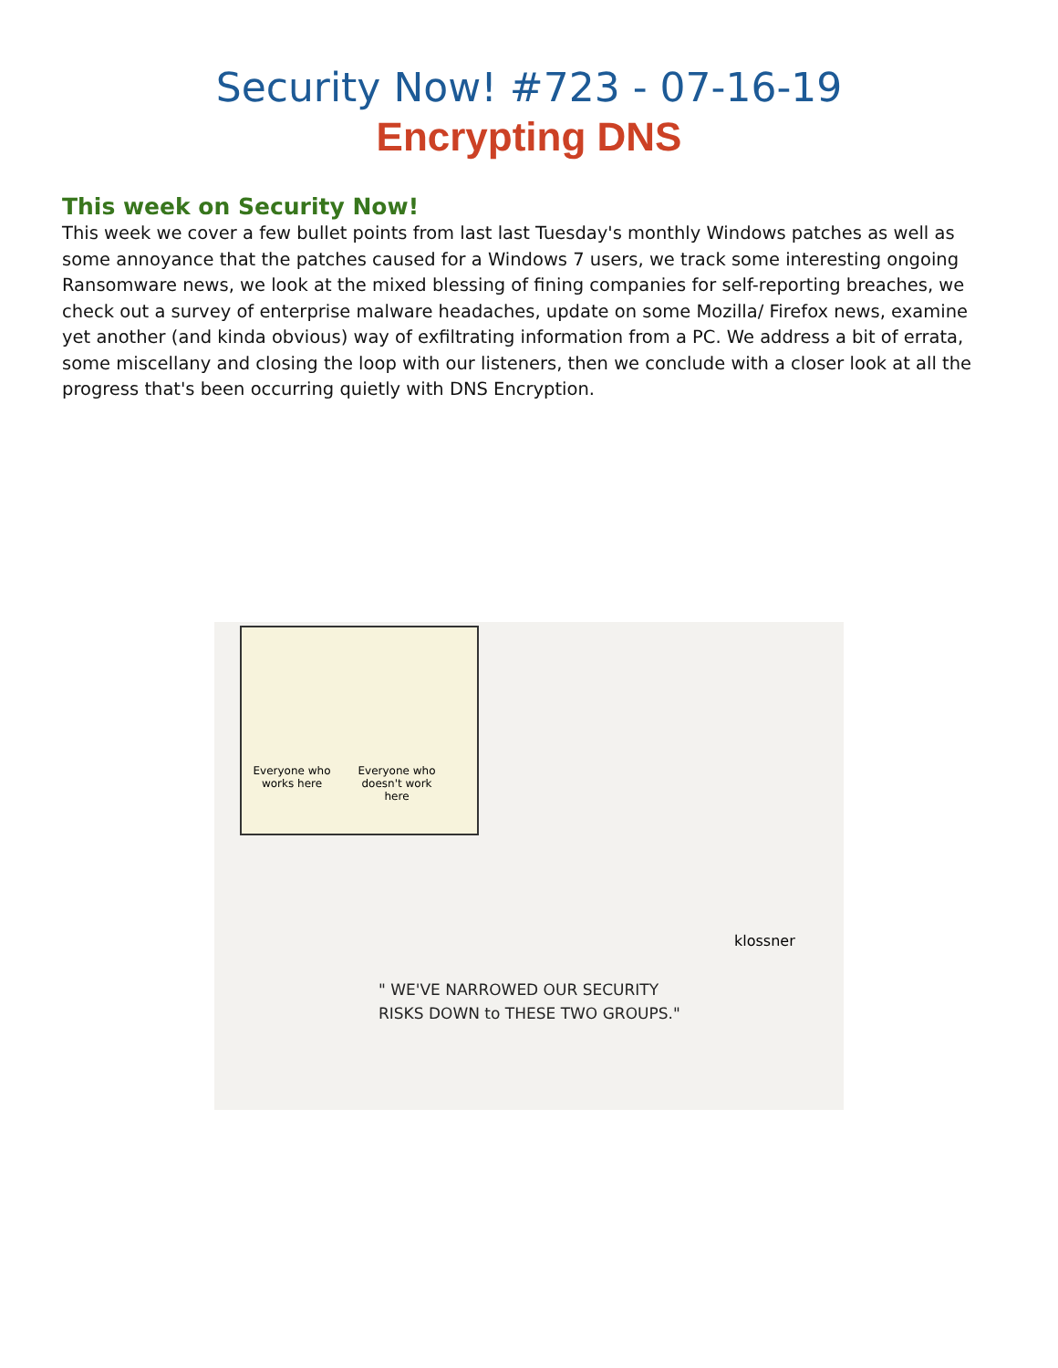Security Now! #723 - 07-16-19
Encrypting DNS
This week on Security Now!
This week we cover a few bullet points from last last Tuesday's monthly Windows patches as well as some annoyance that the patches caused for a Windows 7 users, we track some interesting ongoing Ransomware news, we look at the mixed blessing of fining companies for self-reporting breaches, we check out a survey of enterprise malware headaches, update on some Mozilla/ Firefox news, examine yet another (and kinda obvious) way of exfiltrating information from a PC. We address a bit of errata, some miscellany and closing the loop with our listeners, then we conclude with a closer look at all the progress that's been occurring quietly with DNS Encryption.
Everyone who works here
Everyone who doesn't work here
klossner
" WE'VE NARROWED OUR SECURITY
RISKS DOWN to THESE TWO GROUPS."